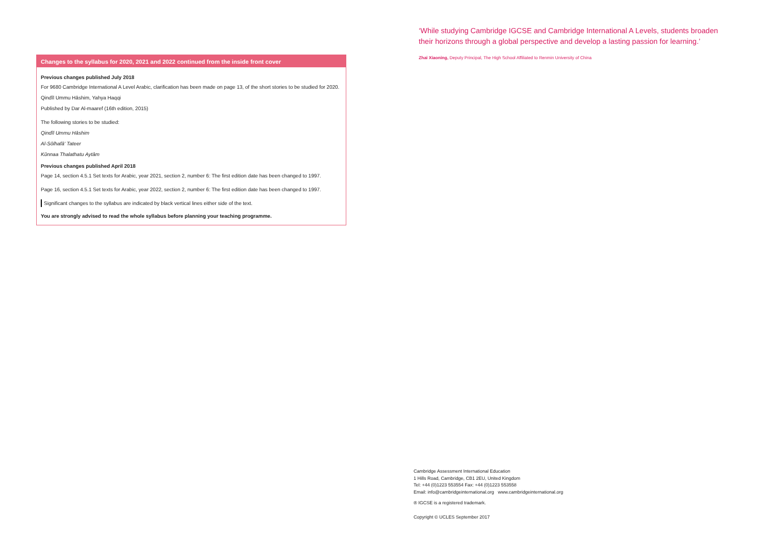Changes to the syllabus for 2020, 2021 and 2022 continued from the inside front cover
Previous changes published July 2018
For 9680 Cambridge International A Level Arabic, clarification has been made on page 13, of the short stories to be studied for 2020.
Qindîl Ummu Hāshim, Yahya Haqqi
Published by Dar Al-maaref (16th edition, 2015)
The following stories to be studied:
Qindîl Ummu Hāshim
Al-Sōlhafā' Tateer
Kūnnaa Thalathatu Aytām
Previous changes published April 2018
Page 14, section 4.5.1 Set texts for Arabic, year 2021, section 2, number 6: The first edition date has been changed to 1997.
Page 16, section 4.5.1 Set texts for Arabic, year 2022, section 2, number 6: The first edition date has been changed to 1997.
Significant changes to the syllabus are indicated by black vertical lines either side of the text.
You are strongly advised to read the whole syllabus before planning your teaching programme.
‘While studying Cambridge IGCSE and Cambridge International A Levels, students broaden their horizons through a global perspective and develop a lasting passion for learning.’
Zhai Xiaoning, Deputy Principal, The High School Affiliated to Renmin University of China
Cambridge Assessment International Education
1 Hills Road, Cambridge, CB1 2EU, United Kingdom
Tel: +44 (0)1223 553554 Fax: +44 (0)1223 553558
Email: info@cambridgeinternational.org www.cambridgeinternational.org
® IGCSE is a registered trademark.
Copyright © UCLES September 2017